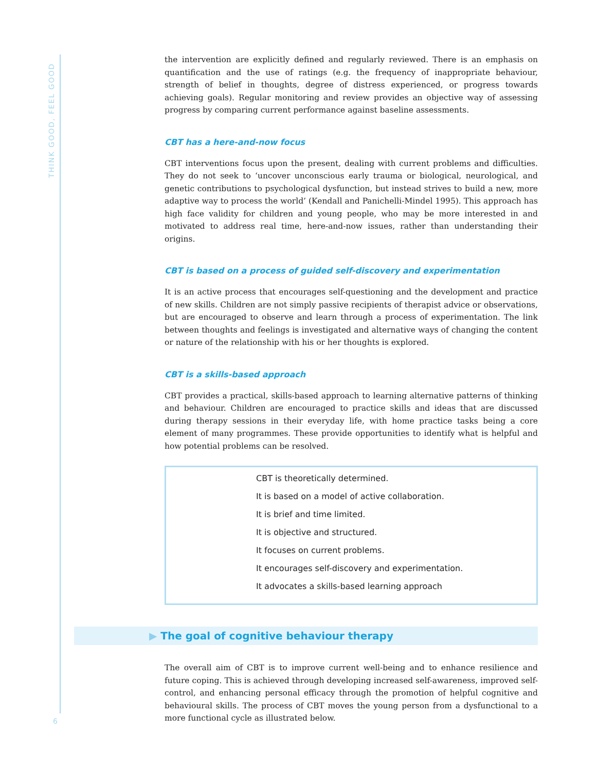THINK GOOD, FEEL GOOD
the intervention are explicitly defined and regularly reviewed. There is an emphasis on quantification and the use of ratings (e.g. the frequency of inappropriate behaviour, strength of belief in thoughts, degree of distress experienced, or progress towards achieving goals). Regular monitoring and review provides an objective way of assessing progress by comparing current performance against baseline assessments.
CBT has a here-and-now focus
CBT interventions focus upon the present, dealing with current problems and difficulties. They do not seek to ‘uncover unconscious early trauma or biological, neurological, and genetic contributions to psychological dysfunction, but instead strives to build a new, more adaptive way to process the world’ (Kendall and Panichelli-Mindel 1995). This approach has high face validity for children and young people, who may be more interested in and motivated to address real time, here-and-now issues, rather than understanding their origins.
CBT is based on a process of guided self-discovery and experimentation
It is an active process that encourages self-questioning and the development and practice of new skills. Children are not simply passive recipients of therapist advice or observations, but are encouraged to observe and learn through a process of experimentation. The link between thoughts and feelings is investigated and alternative ways of changing the content or nature of the relationship with his or her thoughts is explored.
CBT is a skills-based approach
CBT provides a practical, skills-based approach to learning alternative patterns of thinking and behaviour. Children are encouraged to practice skills and ideas that are discussed during therapy sessions in their everyday life, with home practice tasks being a core element of many programmes. These provide opportunities to identify what is helpful and how potential problems can be resolved.
CBT is theoretically determined.
It is based on a model of active collaboration.
It is brief and time limited.
It is objective and structured.
It focuses on current problems.
It encourages self-discovery and experimentation.
It advocates a skills-based learning approach
▶ The goal of cognitive behaviour therapy
The overall aim of CBT is to improve current well-being and to enhance resilience and future coping. This is achieved through developing increased self-awareness, improved self-control, and enhancing personal efficacy through the promotion of helpful cognitive and behavioural skills. The process of CBT moves the young person from a dysfunctional to a more functional cycle as illustrated below.
6